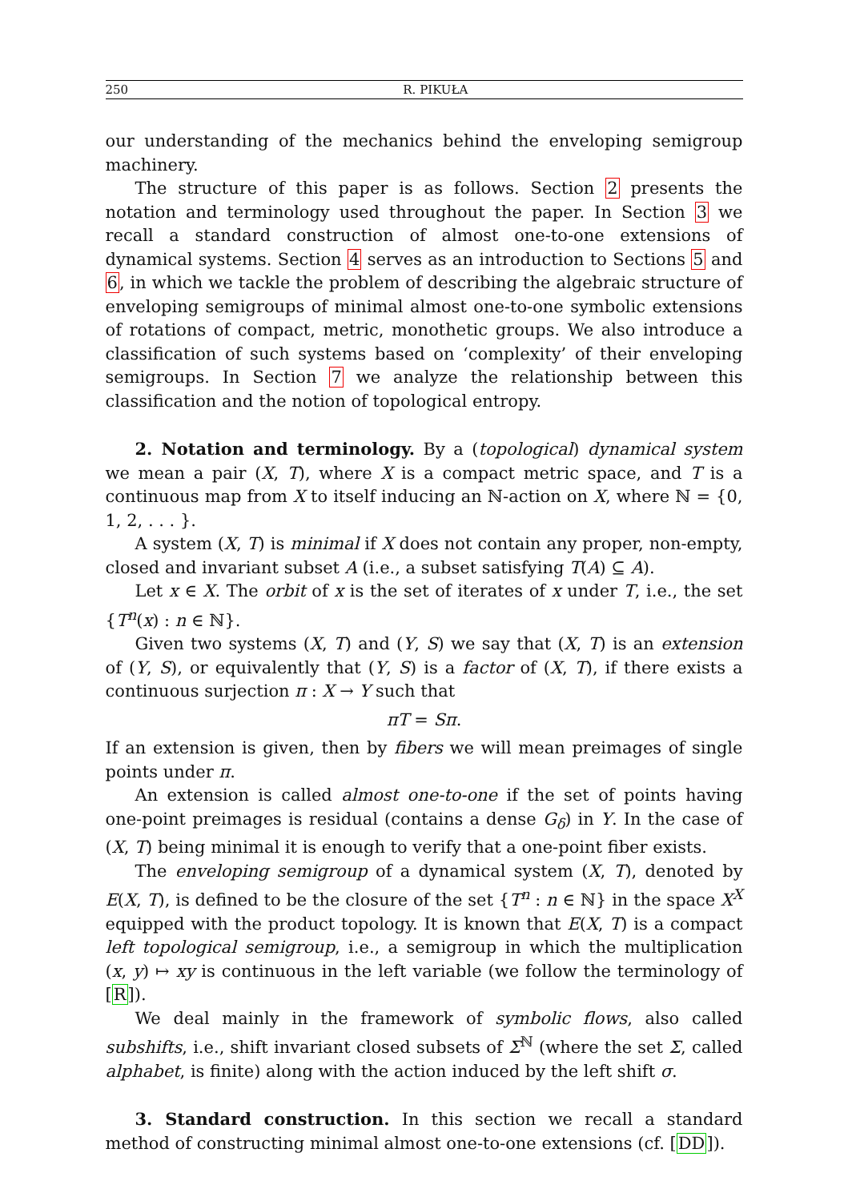250 R. PIKUŁA
our understanding of the mechanics behind the enveloping semigroup machinery.
The structure of this paper is as follows. Section 2 presents the notation and terminology used throughout the paper. In Section 3 we recall a standard construction of almost one-to-one extensions of dynamical systems. Section 4 serves as an introduction to Sections 5 and 6, in which we tackle the problem of describing the algebraic structure of enveloping semigroups of minimal almost one-to-one symbolic extensions of rotations of compact, metric, monothetic groups. We also introduce a classification of such systems based on ‘complexity’ of their enveloping semigroups. In Section 7 we analyze the relationship between this classification and the notion of topological entropy.
2. Notation and terminology. By a (topological) dynamical system we mean a pair (X, T), where X is a compact metric space, and T is a continuous map from X to itself inducing an ℕ-action on X, where ℕ = {0, 1, 2, . . . }.
A system (X, T) is minimal if X does not contain any proper, non-empty, closed and invariant subset A (i.e., a subset satisfying T(A) ⊆ A).
Let x ∈ X. The orbit of x is the set of iterates of x under T, i.e., the set {T<sup>n</sup>(x) : n ∈ ℕ}.
Given two systems (X, T) and (Y, S) we say that (X, T) is an extension of (Y, S), or equivalently that (Y, S) is a factor of (X, T), if there exists a continuous surjection π : X → Y such that
πT = Sπ.
If an extension is given, then by fibers we will mean preimages of single points under π.
An extension is called almost one-to-one if the set of points having one-point preimages is residual (contains a dense G<sub>δ</sub>) in Y. In the case of (X, T) being minimal it is enough to verify that a one-point fiber exists.
The enveloping semigroup of a dynamical system (X, T), denoted by E(X, T), is defined to be the closure of the set {T<sup>n</sup> : n ∈ ℕ} in the space X<sup>X</sup> equipped with the product topology. It is known that E(X, T) is a compact left topological semigroup, i.e., a semigroup in which the multiplication (x, y) ↦ xy is continuous in the left variable (we follow the terminology of [R]).
We deal mainly in the framework of symbolic flows, also called subshifts, i.e., shift invariant closed subsets of Σ<sup>ℕ</sup> (where the set Σ, called alphabet, is finite) along with the action induced by the left shift σ.
3. Standard construction. In this section we recall a standard method of constructing minimal almost one-to-one extensions (cf. [DD]).